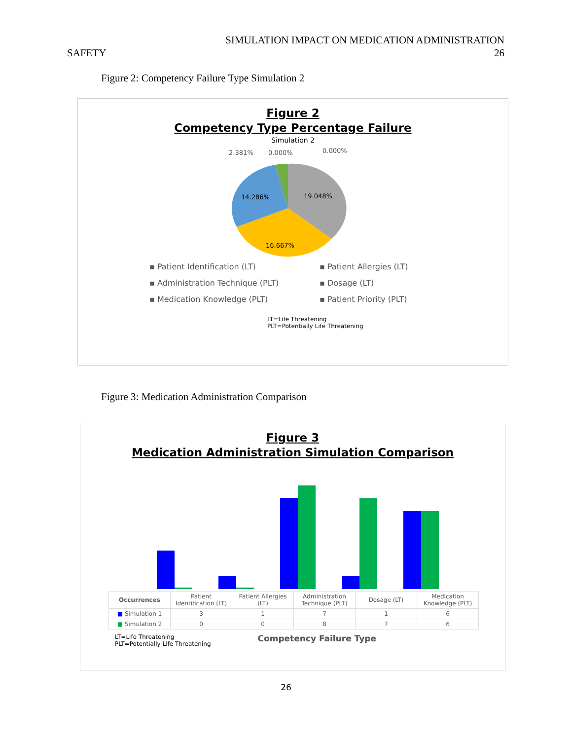SIMULATION IMPACT ON MEDICATION ADMINISTRATION
SAFETY 26
Figure 2: Competency Failure Type Simulation 2
Figure 2
Competency Type Percentage Failure
Simulation 2
2.381%
0.000%
0.000%
19.048%
14.286%
16.667%
▪ Patient Identification (LT) ▪ Patient Allergies (LT) ▪ Administration Technique (PLT) ▪ Dosage (LT) ▪ Medication Knowledge (PLT) ▪ Patient Priority (PLT)
LT=Life Threatening
PLT=Potentially Life Threatening
Figure 3: Medication Administration Comparison
Figure 3
Medication Administration Simulation Comparison
| Occurrences | Patient Identification (LT) | Patient Allergies (LT) | Administration Technique (PLT) | Dosage (LT) | Medication Knowledge (PLT) |
| --- | --- | --- | --- | --- | --- |
| ■ Simulation 1 | 3 | 1 | 7 | 1 | 6 |
| ■ Simulation 2 | 0 | 0 | 8 | 7 | 6 |
LT=Life Threatening
PLT=Potentially Life Threatening
Competency Failure Type
26